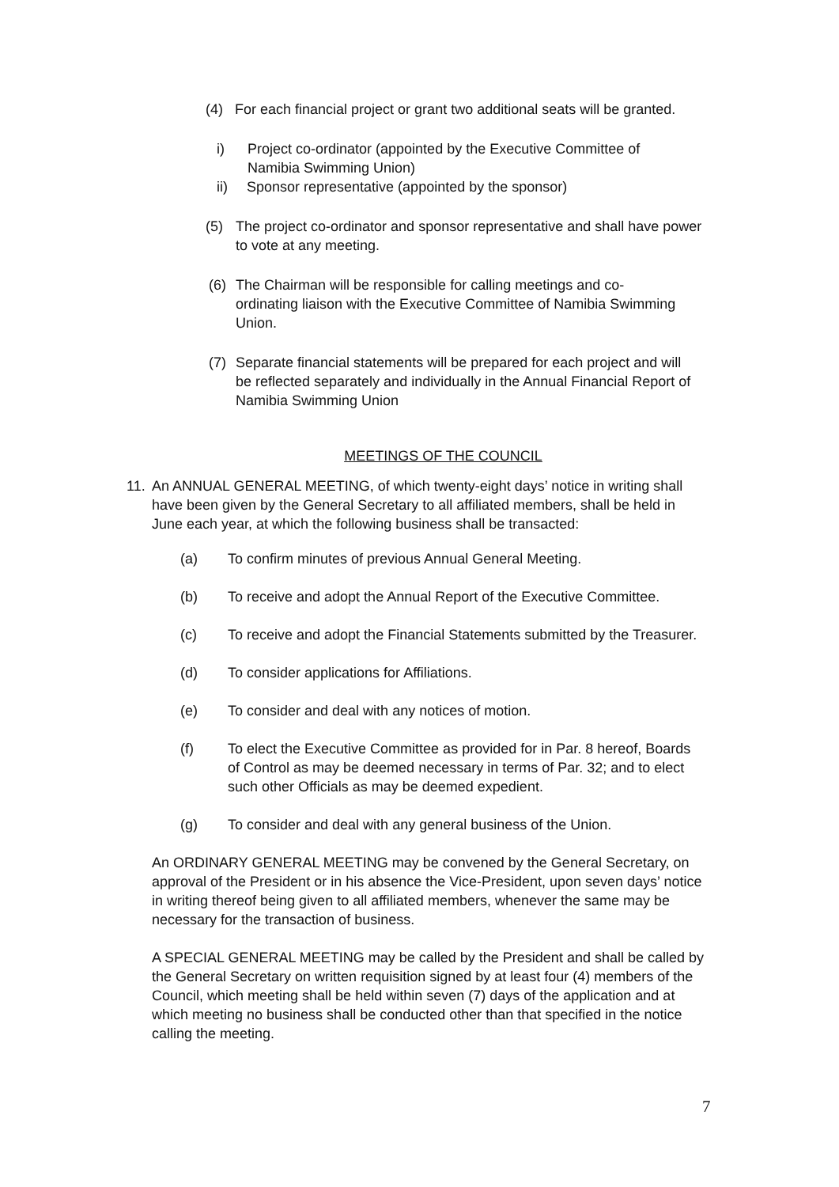(4) For each financial project or grant two additional seats will be granted.
i) Project co-ordinator (appointed by the Executive Committee of Namibia Swimming Union)
ii) Sponsor representative (appointed by the sponsor)
(5) The project co-ordinator and sponsor representative and shall have power to vote at any meeting.
(6) The Chairman will be responsible for calling meetings and co-ordinating liaison with the Executive Committee of Namibia Swimming Union.
(7) Separate financial statements will be prepared for each project and will be reflected separately and individually in the Annual Financial Report of Namibia Swimming Union
MEETINGS OF THE COUNCIL
11. An ANNUAL GENERAL MEETING, of which twenty-eight days’ notice in writing shall have been given by the General Secretary to all affiliated members, shall be held in June each year, at which the following business shall be transacted:
(a) To confirm minutes of previous Annual General Meeting.
(b) To receive and adopt the Annual Report of the Executive Committee.
(c) To receive and adopt the Financial Statements submitted by the Treasurer.
(d) To consider applications for Affiliations.
(e) To consider and deal with any notices of motion.
(f) To elect the Executive Committee as provided for in Par. 8 hereof, Boards of Control as may be deemed necessary in terms of Par. 32; and to elect such other Officials as may be deemed expedient.
(g) To consider and deal with any general business of the Union.
An ORDINARY GENERAL MEETING may be convened by the General Secretary, on approval of the President or in his absence the Vice-President, upon seven days’ notice in writing thereof being given to all affiliated members, whenever the same may be necessary for the transaction of business.
A SPECIAL GENERAL MEETING may be called by the President and shall be called by the General Secretary on written requisition signed by at least four (4) members of the Council, which meeting shall be held within seven (7) days of the application and at which meeting no business shall be conducted other than that specified in the notice calling the meeting.
7